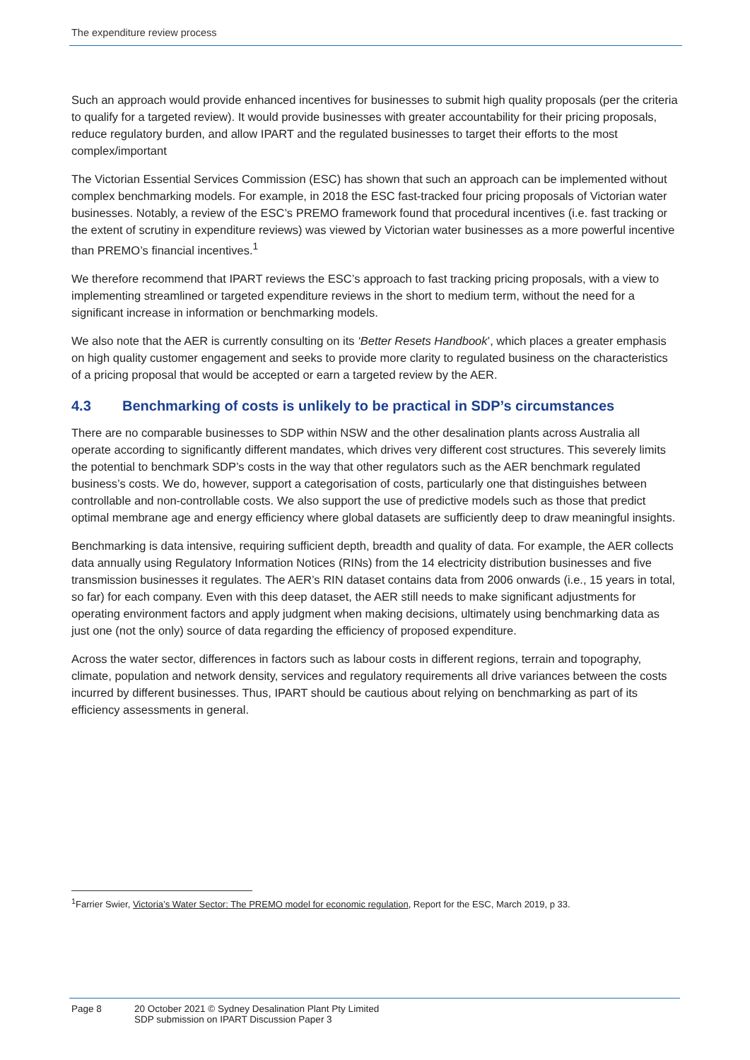The expenditure review process
Such an approach would provide enhanced incentives for businesses to submit high quality proposals (per the criteria to qualify for a targeted review). It would provide businesses with greater accountability for their pricing proposals, reduce regulatory burden, and allow IPART and the regulated businesses to target their efforts to the most complex/important
The Victorian Essential Services Commission (ESC) has shown that such an approach can be implemented without complex benchmarking models. For example, in 2018 the ESC fast-tracked four pricing proposals of Victorian water businesses. Notably, a review of the ESC’s PREMO framework found that procedural incentives (i.e. fast tracking or the extent of scrutiny in expenditure reviews) was viewed by Victorian water businesses as a more powerful incentive than PREMO’s financial incentives.<sup>1</sup>
We therefore recommend that IPART reviews the ESC’s approach to fast tracking pricing proposals, with a view to implementing streamlined or targeted expenditure reviews in the short to medium term, without the need for a significant increase in information or benchmarking models.
We also note that the AER is currently consulting on its ‘Better Resets Handbook’, which places a greater emphasis on high quality customer engagement and seeks to provide more clarity to regulated business on the characteristics of a pricing proposal that would be accepted or earn a targeted review by the AER.
4.3 Benchmarking of costs is unlikely to be practical in SDP’s circumstances
There are no comparable businesses to SDP within NSW and the other desalination plants across Australia all operate according to significantly different mandates, which drives very different cost structures. This severely limits the potential to benchmark SDP’s costs in the way that other regulators such as the AER benchmark regulated business’s costs. We do, however, support a categorisation of costs, particularly one that distinguishes between controllable and non-controllable costs. We also support the use of predictive models such as those that predict optimal membrane age and energy efficiency where global datasets are sufficiently deep to draw meaningful insights.
Benchmarking is data intensive, requiring sufficient depth, breadth and quality of data. For example, the AER collects data annually using Regulatory Information Notices (RINs) from the 14 electricity distribution businesses and five transmission businesses it regulates. The AER’s RIN dataset contains data from 2006 onwards (i.e., 15 years in total, so far) for each company. Even with this deep dataset, the AER still needs to make significant adjustments for operating environment factors and apply judgment when making decisions, ultimately using benchmarking data as just one (not the only) source of data regarding the efficiency of proposed expenditure.
Across the water sector, differences in factors such as labour costs in different regions, terrain and topography, climate, population and network density, services and regulatory requirements all drive variances between the costs incurred by different businesses. Thus, IPART should be cautious about relying on benchmarking as part of its efficiency assessments in general.
<sup>1</sup> Farrier Swier, Victoria’s Water Sector: The PREMO model for economic regulation, Report for the ESC, March 2019, p 33.
Page 8 20 October 2021 © Sydney Desalination Plant Pty Limited
SDP submission on IPART Discussion Paper 3